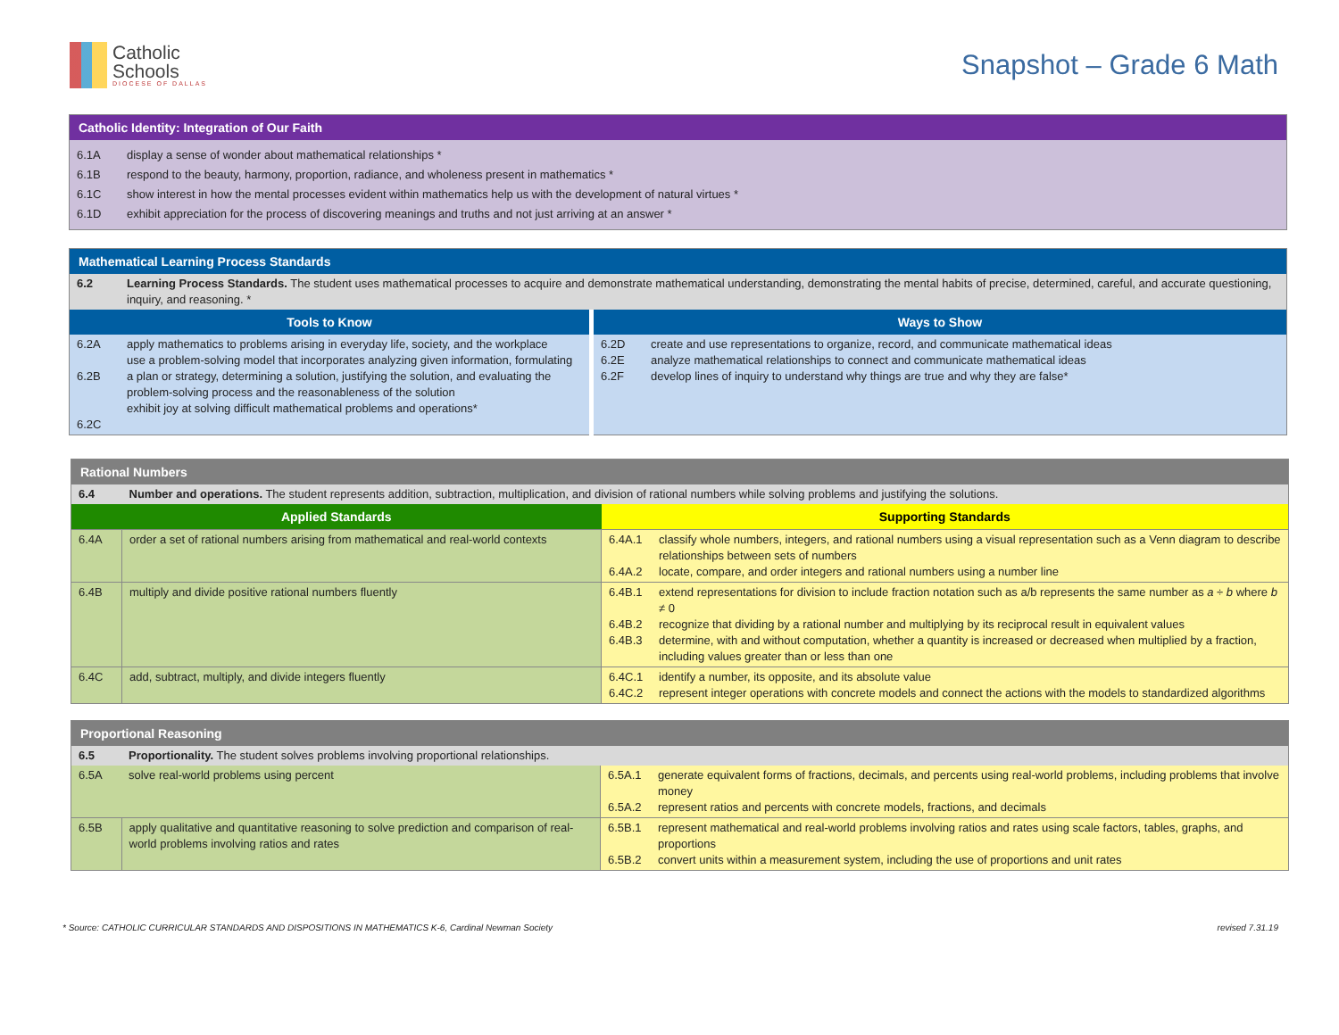Catholic
Schools
DIOCESE OF DALLAS
Snapshot – Grade 6 Math
| Catholic Identity: Integration of Our Faith | |
| 6.1A | display a sense of wonder about mathematical relationships * |
| 6.1B | respond to the beauty, harmony, proportion, radiance, and wholeness present in mathematics * |
| 6.1C | show interest in how the mental processes evident within mathematics help us with the development of natural virtues * |
| 6.1D | exhibit appreciation for the process of discovering meanings and truths and not just arriving at an answer * |
| Mathematical Learning Process Standards | | | |
| 6.2 | Learning Process Standards. The student uses mathematical processes to acquire and demonstrate mathematical understanding, demonstrating the mental habits of precise, determined, careful, and accurate questioning, inquiry, and reasoning. * | | |
| Tools to Know | | Ways to Show | |
| 6.2A 6.2B 6.2C | apply mathematics to problems arising in everyday life, society, and the workplace use a problem-solving model that incorporates analyzing given information, formulating a plan or strategy, determining a solution, justifying the solution, and evaluating the problem-solving process and the reasonableness of the solution exhibit joy at solving difficult mathematical problems and operations* | 6.2D 6.2E 6.2F | create and use representations to organize, record, and communicate mathematical ideas analyze mathematical relationships to connect and communicate mathematical ideas develop lines of inquiry to understand why things are true and why they are false* |
| Rational Numbers | | | |
| 6.4 | Number and operations. The student represents addition, subtraction, multiplication, and division of rational numbers while solving problems and justifying the solutions. | | |
| Applied Standards | | Supporting Standards | |
| 6.4A | order a set of rational numbers arising from mathematical and real-world contexts | 6.4A.1 6.4A.2 | classify whole numbers, integers, and rational numbers using a visual representation such as a Venn diagram to describe relationships between sets of numbers locate, compare, and order integers and rational numbers using a number line |
| 6.4B | multiply and divide positive rational numbers fluently | 6.4B.1 6.4B.2 6.4B.3 | extend representations for division to include fraction notation such as a/b represents the same number as a ÷ b where b ≠ 0 recognize that dividing by a rational number and multiplying by its reciprocal result in equivalent values determine, with and without computation, whether a quantity is increased or decreased when multiplied by a fraction, including values greater than or less than one |
| 6.4C | add, subtract, multiply, and divide integers fluently | 6.4C.1 6.4C.2 | identify a number, its opposite, and its absolute value represent integer operations with concrete models and connect the actions with the models to standardized algorithms |
| Proportional Reasoning | | | |
| 6.5 | Proportionality. The student solves problems involving proportional relationships. | | |
| 6.5A | solve real-world problems using percent | 6.5A.1 6.5A.2 | generate equivalent forms of fractions, decimals, and percents using real-world problems, including problems that involve money represent ratios and percents with concrete models, fractions, and decimals |
| 6.5B | apply qualitative and quantitative reasoning to solve prediction and comparison of real-world problems involving ratios and rates | 6.5B.1 6.5B.2 | represent mathematical and real-world problems involving ratios and rates using scale factors, tables, graphs, and proportions convert units within a measurement system, including the use of proportions and unit rates |
* Source: CATHOLIC CURRICULAR STANDARDS AND DISPOSITIONS IN MATHEMATICS K-6, Cardinal Newman Society revised 7.31.19